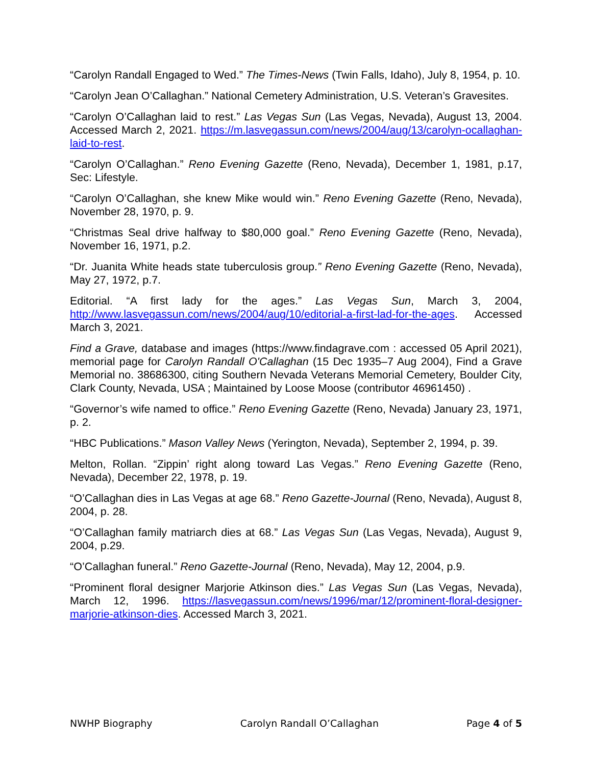“Carolyn Randall Engaged to Wed.” The Times-News (Twin Falls, Idaho), July 8, 1954, p. 10.
“Carolyn Jean O’Callaghan.” National Cemetery Administration, U.S. Veteran’s Gravesites.
“Carolyn O’Callaghan laid to rest.” Las Vegas Sun (Las Vegas, Nevada), August 13, 2004. Accessed March 2, 2021. https://m.lasvegassun.com/news/2004/aug/13/carolyn-ocallaghan-laid-to-rest.
“Carolyn O’Callaghan.” Reno Evening Gazette (Reno, Nevada), December 1, 1981, p.17, Sec: Lifestyle.
“Carolyn O’Callaghan, she knew Mike would win.” Reno Evening Gazette (Reno, Nevada), November 28, 1970, p. 9.
“Christmas Seal drive halfway to $80,000 goal.” Reno Evening Gazette (Reno, Nevada), November 16, 1971, p.2.
“Dr. Juanita White heads state tuberculosis group.” Reno Evening Gazette (Reno, Nevada), May 27, 1972, p.7.
Editorial. “A first lady for the ages.” Las Vegas Sun, March 3, 2004, http://www.lasvegassun.com/news/2004/aug/10/editorial-a-first-lad-for-the-ages. Accessed March 3, 2021.
Find a Grave, database and images (https://www.findagrave.com : accessed 05 April 2021), memorial page for Carolyn Randall O'Callaghan (15 Dec 1935–7 Aug 2004), Find a Grave Memorial no. 38686300, citing Southern Nevada Veterans Memorial Cemetery, Boulder City, Clark County, Nevada, USA ; Maintained by Loose Moose (contributor 46961450) .
“Governor’s wife named to office.” Reno Evening Gazette (Reno, Nevada) January 23, 1971, p. 2.
“HBC Publications.” Mason Valley News (Yerington, Nevada), September 2, 1994, p. 39.
Melton, Rollan. “Zippin’ right along toward Las Vegas.” Reno Evening Gazette (Reno, Nevada), December 22, 1978, p. 19.
“O’Callaghan dies in Las Vegas at age 68.” Reno Gazette-Journal (Reno, Nevada), August 8, 2004, p. 28.
“O’Callaghan family matriarch dies at 68.” Las Vegas Sun (Las Vegas, Nevada), August 9, 2004, p.29.
“O’Callaghan funeral.” Reno Gazette-Journal (Reno, Nevada), May 12, 2004, p.9.
“Prominent floral designer Marjorie Atkinson dies.” Las Vegas Sun (Las Vegas, Nevada), March 12, 1996. https://lasvegassun.com/news/1996/mar/12/prominent-floral-designer-marjorie-atkinson-dies. Accessed March 3, 2021.
NWHP Biography Carolyn Randall O’Callaghan Page 4 of 5